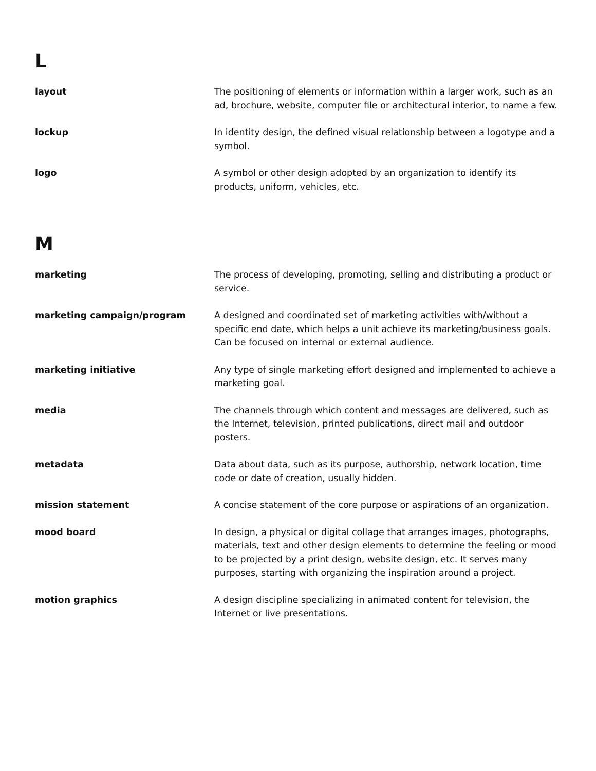L
layout The positioning of elements or information within a larger work, such as an ad, brochure, website, computer file or architectural interior, to name a few.
lockup In identity design, the defined visual relationship between a logotype and a symbol.
logo A symbol or other design adopted by an organization to identify its products, uniform, vehicles, etc.
M
marketing The process of developing, promoting, selling and distributing a product or service.
marketing campaign/program A designed and coordinated set of marketing activities with/without a specific end date, which helps a unit achieve its marketing/business goals. Can be focused on internal or external audience.
marketing initiative Any type of single marketing effort designed and implemented to achieve a marketing goal.
media The channels through which content and messages are delivered, such as the Internet, television, printed publications, direct mail and outdoor posters.
metadata Data about data, such as its purpose, authorship, network location, time code or date of creation, usually hidden.
mission statement A concise statement of the core purpose or aspirations of an organization.
mood board In design, a physical or digital collage that arranges images, photographs, materials, text and other design elements to determine the feeling or mood to be projected by a print design, website design, etc. It serves many purposes, starting with organizing the inspiration around a project.
motion graphics A design discipline specializing in animated content for television, the Internet or live presentations.